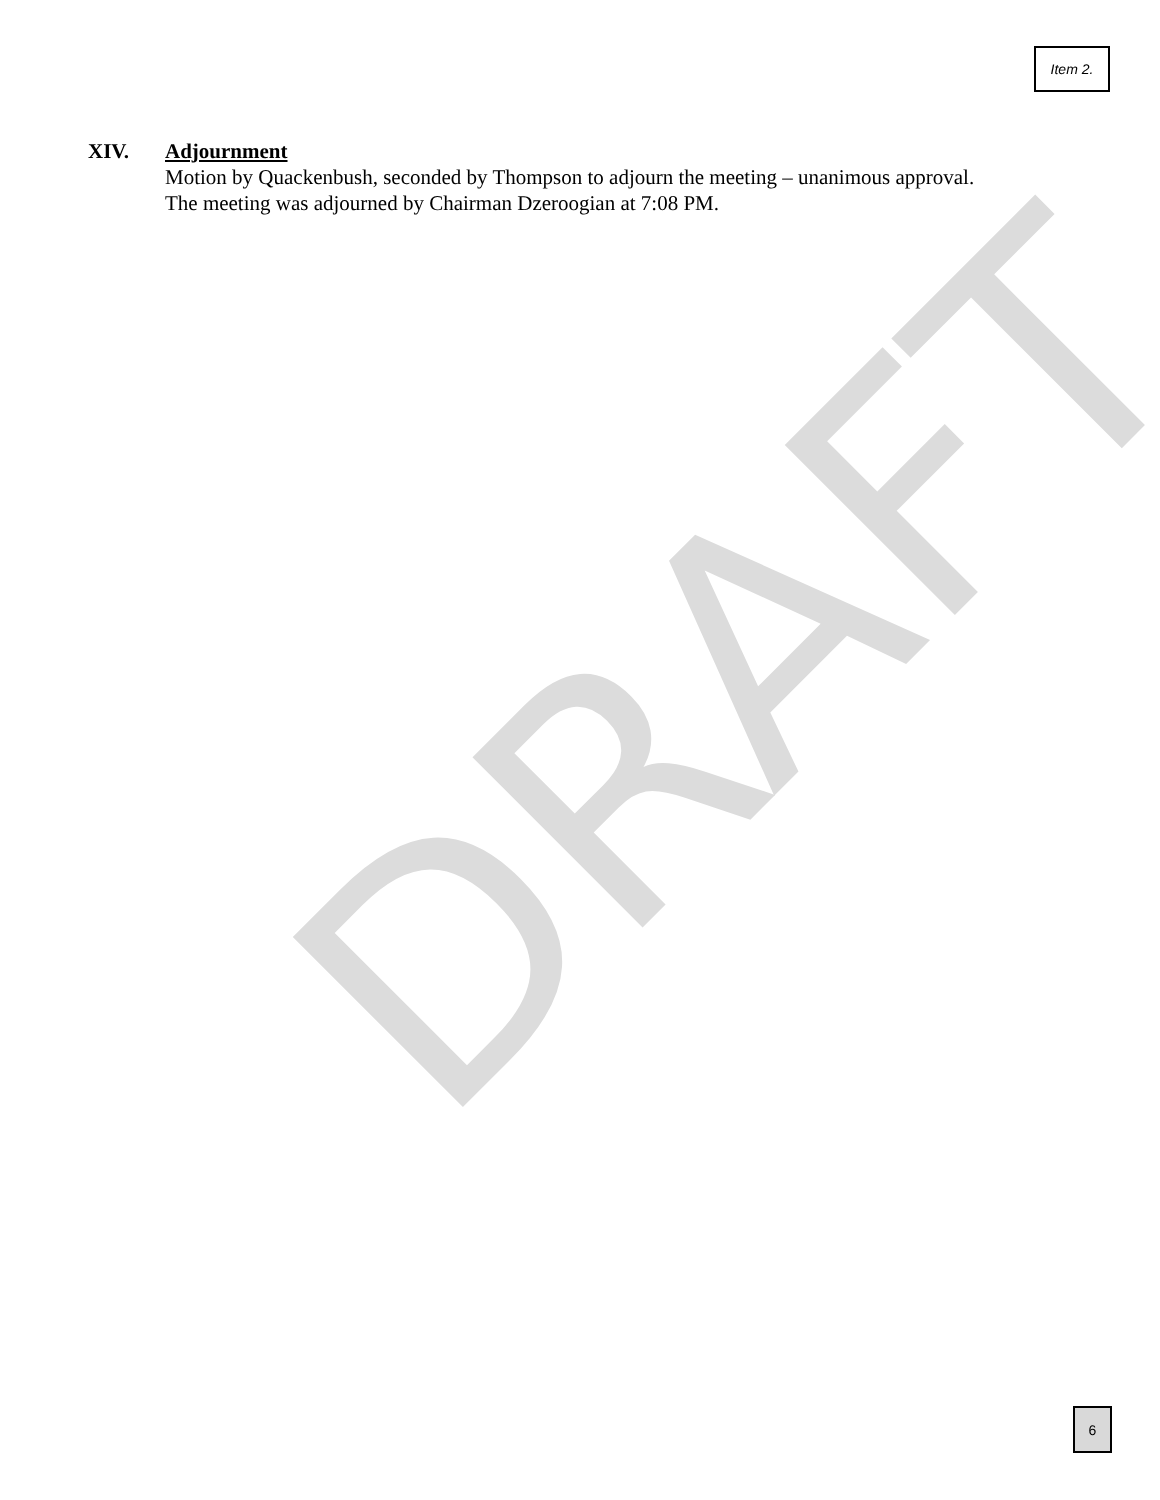DRAFT
Item 2.
XIV. Adjournment
Motion by Quackenbush, seconded by Thompson to adjourn the meeting – unanimous approval.
The meeting was adjourned by Chairman Dzeroogian at 7:08 PM.
6